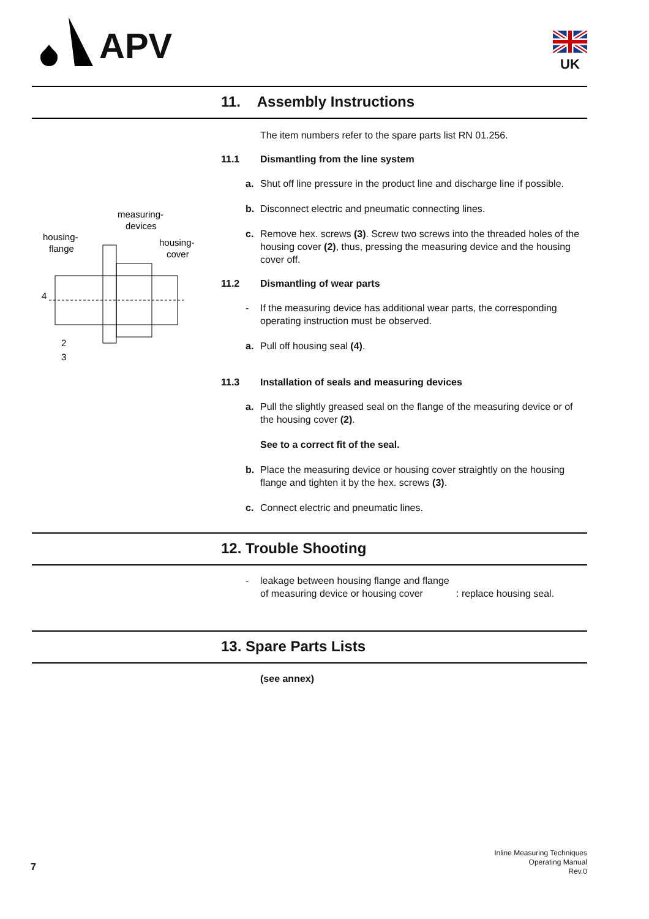APV UK
11. Assembly Instructions
measuring-
devices
housing-
flange
housing-
cover
4
2
3
The item numbers refer to the spare parts list RN 01.256.
11.1 Dismantling from the line system
a. Shut off line pressure in the product line and discharge line if possible.
b. Disconnect electric and pneumatic connecting lines.
c. Remove hex. screws (3). Screw two screws into the threaded holes of the housing cover (2), thus, pressing the measuring device and the housing cover off.
11.2 Dismantling of wear parts
- If the measuring device has additional wear parts, the corresponding operating instruction must be observed.
a. Pull off housing seal (4).
11.3 Installation of seals and measuring devices
a. Pull the slightly greased seal on the flange of the measuring device or of the housing cover (2).
See to a correct fit of the seal.
b. Place the measuring device or housing cover straightly on the housing flange and tighten it by the hex. screws (3).
c. Connect electric and pneumatic lines.
12. Trouble Shooting
- leakage between housing flange and flange of measuring device or housing cover: replace housing seal.
13. Spare Parts Lists
(see annex)
7
Inline Measuring Techniques
Operating Manual
Rev.0